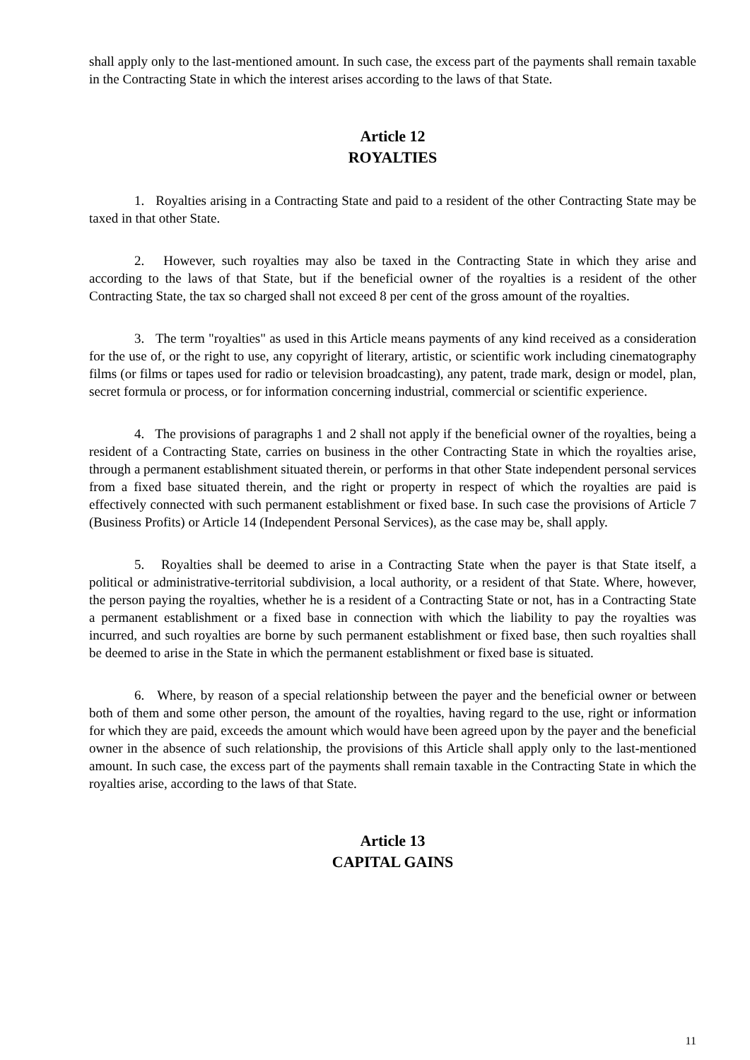shall apply only to the last-mentioned amount. In such case, the excess part of the payments shall remain taxable in the Contracting State in which the interest arises according to the laws of that State.
Article 12
ROYALTIES
1. Royalties arising in a Contracting State and paid to a resident of the other Contracting State may be taxed in that other State.
2. However, such royalties may also be taxed in the Contracting State in which they arise and according to the laws of that State, but if the beneficial owner of the royalties is a resident of the other Contracting State, the tax so charged shall not exceed 8 per cent of the gross amount of the royalties.
3. The term "royalties" as used in this Article means payments of any kind received as a consideration for the use of, or the right to use, any copyright of literary, artistic, or scientific work including cinematography films (or films or tapes used for radio or television broadcasting), any patent, trade mark, design or model, plan, secret formula or process, or for information concerning industrial, commercial or scientific experience.
4. The provisions of paragraphs 1 and 2 shall not apply if the beneficial owner of the royalties, being a resident of a Contracting State, carries on business in the other Contracting State in which the royalties arise, through a permanent establishment situated therein, or performs in that other State independent personal services from a fixed base situated therein, and the right or property in respect of which the royalties are paid is effectively connected with such permanent establishment or fixed base. In such case the provisions of Article 7 (Business Profits) or Article 14 (Independent Personal Services), as the case may be, shall apply.
5. Royalties shall be deemed to arise in a Contracting State when the payer is that State itself, a political or administrative-territorial subdivision, a local authority, or a resident of that State. Where, however, the person paying the royalties, whether he is a resident of a Contracting State or not, has in a Contracting State a permanent establishment or a fixed base in connection with which the liability to pay the royalties was incurred, and such royalties are borne by such permanent establishment or fixed base, then such royalties shall be deemed to arise in the State in which the permanent establishment or fixed base is situated.
6. Where, by reason of a special relationship between the payer and the beneficial owner or between both of them and some other person, the amount of the royalties, having regard to the use, right or information for which they are paid, exceeds the amount which would have been agreed upon by the payer and the beneficial owner in the absence of such relationship, the provisions of this Article shall apply only to the last-mentioned amount. In such case, the excess part of the payments shall remain taxable in the Contracting State in which the royalties arise, according to the laws of that State.
Article 13
CAPITAL GAINS
11